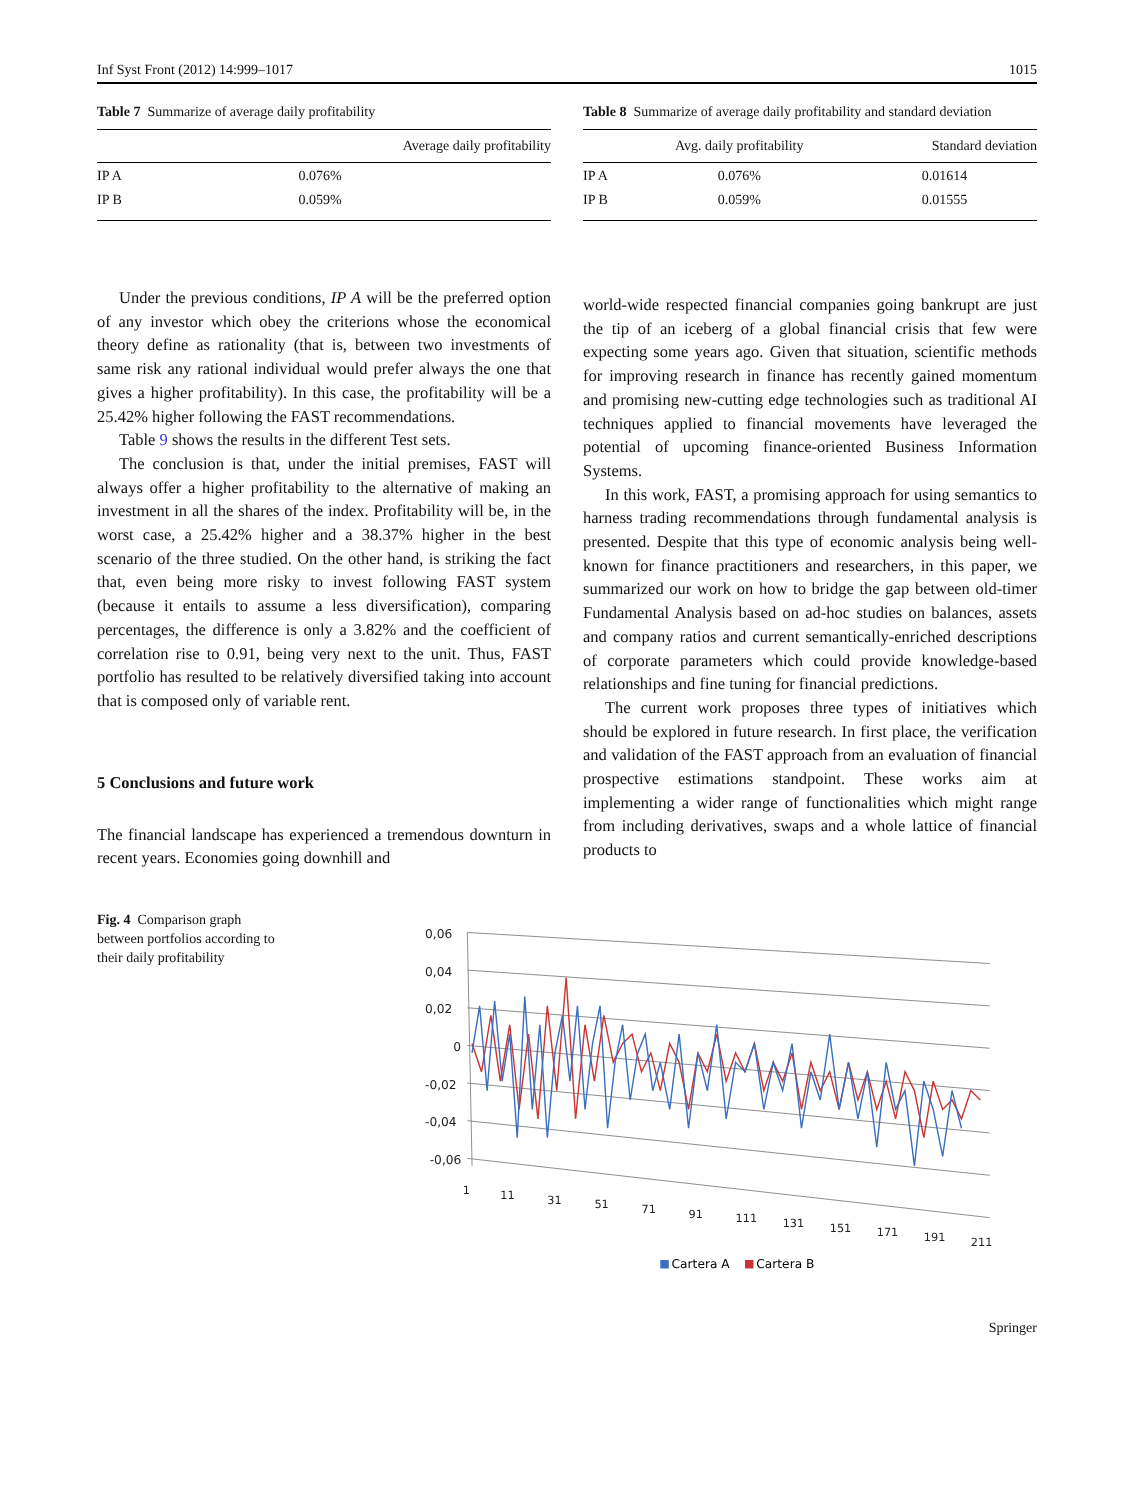Inf Syst Front (2012) 14:999–1017 1015
Table 7 Summarize of average daily profitability
| | Average daily profitability |
| --- | --- |
| IP A | 0.076% |
| IP B | 0.059% |
Under the previous conditions, IP A will be the preferred option of any investor which obey the criterions whose the economical theory define as rationality (that is, between two investments of same risk any rational individual would prefer always the one that gives a higher profitability). In this case, the profitability will be a 25.42% higher following the FAST recommendations.
Table 9 shows the results in the different Test sets.
The conclusion is that, under the initial premises, FAST will always offer a higher profitability to the alternative of making an investment in all the shares of the index. Profitability will be, in the worst case, a 25.42% higher and a 38.37% higher in the best scenario of the three studied. On the other hand, is striking the fact that, even being more risky to invest following FAST system (because it entails to assume a less diversification), comparing percentages, the difference is only a 3.82% and the coefficient of correlation rise to 0.91, being very next to the unit. Thus, FAST portfolio has resulted to be relatively diversified taking into account that is composed only of variable rent.
5 Conclusions and future work
The financial landscape has experienced a tremendous downturn in recent years. Economies going downhill and
Table 8 Summarize of average daily profitability and standard deviation
| | Avg. daily profitability | Standard deviation |
| --- | --- | --- |
| IP A | 0.076% | 0.01614 |
| IP B | 0.059% | 0.01555 |
world-wide respected financial companies going bankrupt are just the tip of an iceberg of a global financial crisis that few were expecting some years ago. Given that situation, scientific methods for improving research in finance has recently gained momentum and promising new-cutting edge technologies such as traditional AI techniques applied to financial movements have leveraged the potential of upcoming finance-oriented Business Information Systems.
In this work, FAST, a promising approach for using semantics to harness trading recommendations through fundamental analysis is presented. Despite that this type of economic analysis being well-known for finance practitioners and researchers, in this paper, we summarized our work on how to bridge the gap between old-timer Fundamental Analysis based on ad-hoc studies on balances, assets and company ratios and current semantically-enriched descriptions of corporate parameters which could provide knowledge-based relationships and fine tuning for financial predictions.
The current work proposes three types of initiatives which should be explored in future research. In first place, the verification and validation of the FAST approach from an evaluation of financial prospective estimations standpoint. These works aim at implementing a wider range of functionalities which might range from including derivatives, swaps and a whole lattice of financial products to
Fig. 4 Comparison graph between portfolios according to their daily profitability
0,06
0,04
0,02
0
-0,02
-0,04
-0,06
1
11
31
51
71
91
111
131
151
171
191
211
Cartera A
Cartera B
Springer